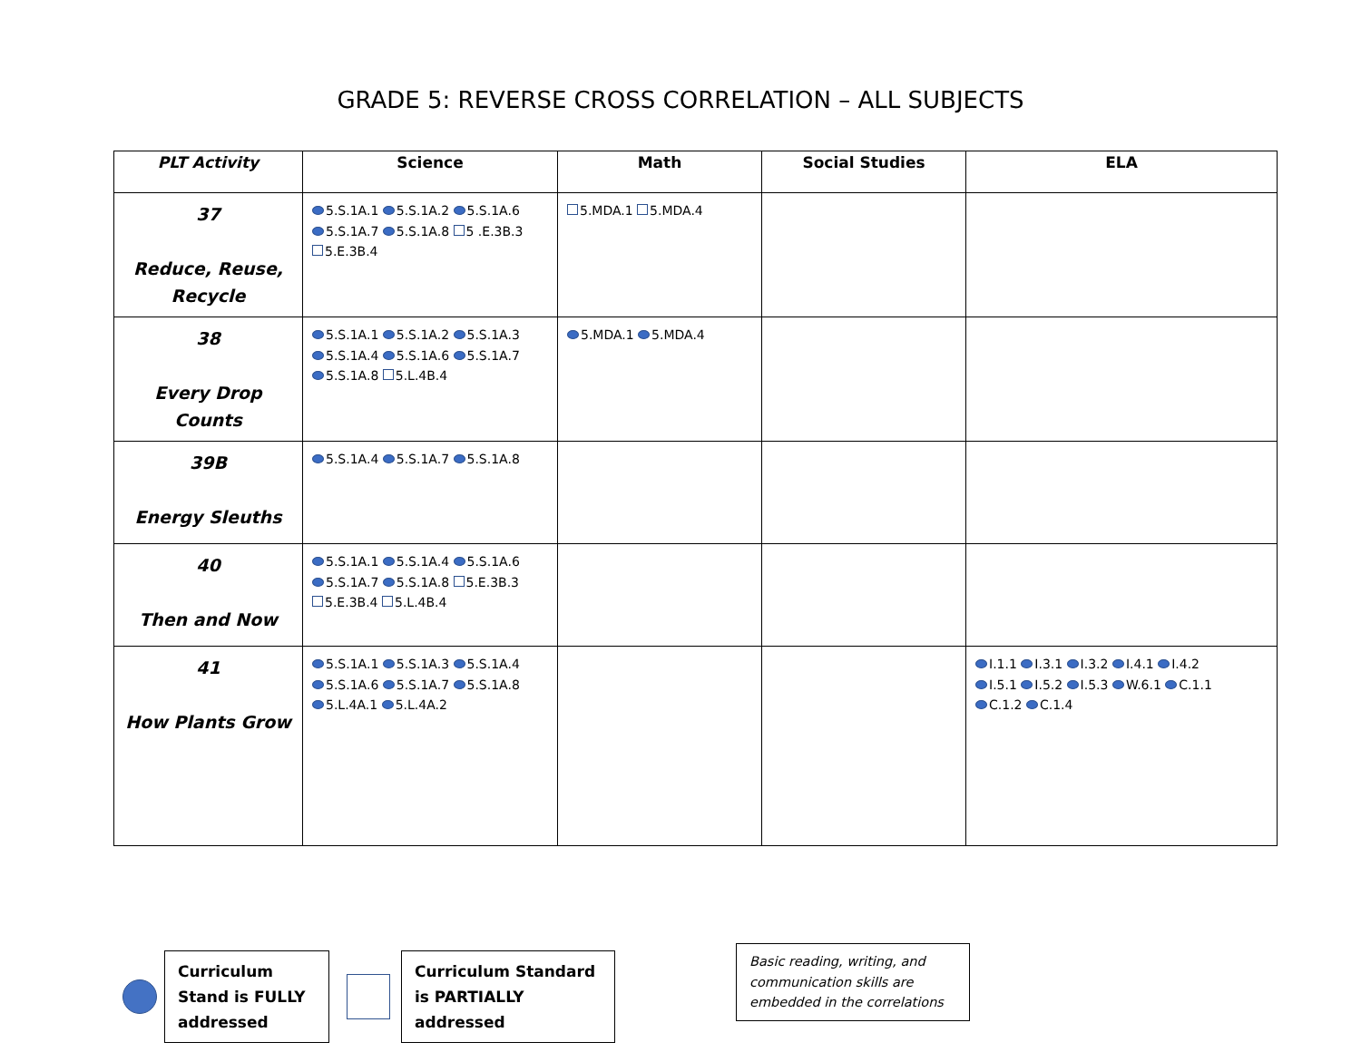GRADE 5: REVERSE CROSS CORRELATION – ALL SUBJECTS
| PLT Activity | Science | Math | Social Studies | ELA |
| --- | --- | --- | --- | --- |
| 37 Reduce, Reuse, Recycle | 5.S.1A.1 5.S.1A.2 5.S.1A.6 5.S.1A.7 5.S.1A.8 5 .E.3B.3 5.E.3B.4 | 5.MDA.1 5.MDA.4 | | |
| 38 Every Drop Counts | 5.S.1A.1 5.S.1A.2 5.S.1A.3 5.S.1A.4 5.S.1A.6 5.S.1A.7 5.S.1A.8 5.L.4B.4 | 5.MDA.1 5.MDA.4 | | |
| 39B Energy Sleuths | 5.S.1A.4 5.S.1A.7 5.S.1A.8 | | | |
| 40 Then and Now | 5.S.1A.1 5.S.1A.4 5.S.1A.6 5.S.1A.7 5.S.1A.8 5.E.3B.3 5.E.3B.4 5.L.4B.4 | | | |
| 41 How Plants Grow | 5.S.1A.1 5.S.1A.3 5.S.1A.4 5.S.1A.6 5.S.1A.7 5.S.1A.8 5.L.4A.1 5.L.4A.2 | | | I.1.1 I.3.1 I.3.2 I.4.1 I.4.2 I.5.1 I.5.2 I.5.3 W.6.1 C.1.1 C.1.2 C.1.4 |
Curriculum Stand is FULLY addressed
Curriculum Standard is PARTIALLY addressed
Basic reading, writing, and communication skills are embedded in the correlations